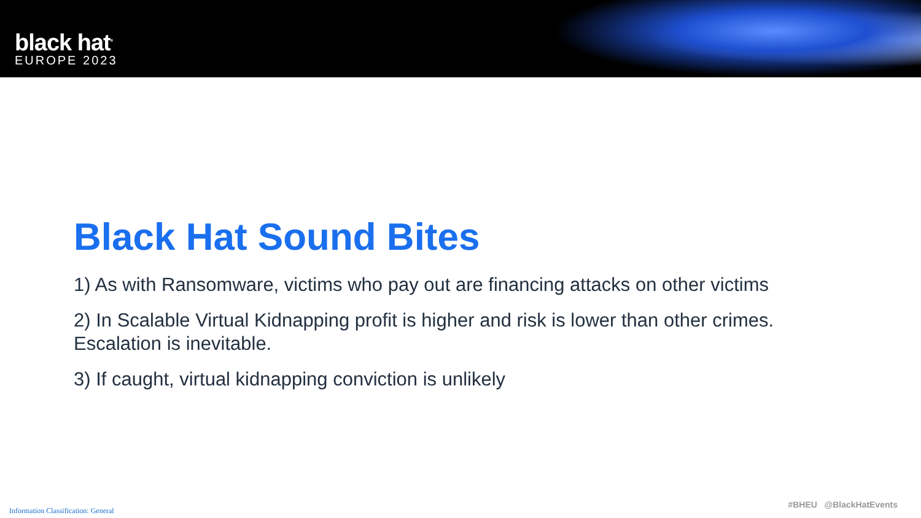black hat<sup>®</sup>
EUROPE 2023
Black Hat Sound Bites
1) As with Ransomware, victims who pay out are financing attacks on other victims
2) In Scalable Virtual Kidnapping profit is higher and risk is lower than other crimes. Escalation is inevitable.
3) If caught, virtual kidnapping conviction is unlikely
#BHEU @BlackHatEvents
Information Classification: General